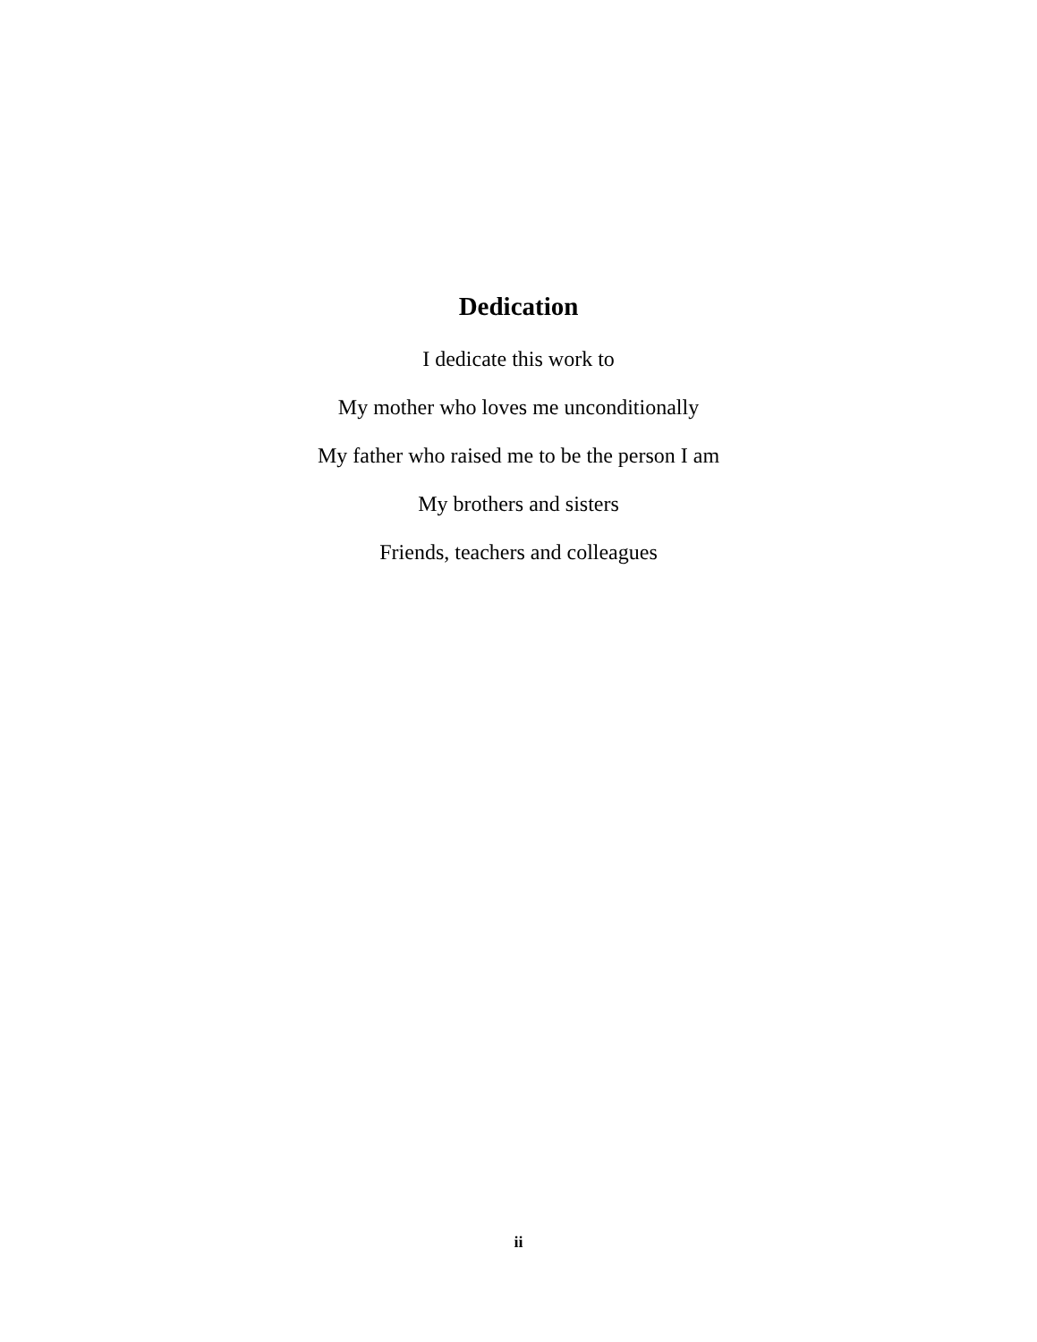Dedication
I dedicate this work to
My mother who loves me unconditionally
My father who raised me to be the person I am
My brothers and sisters
Friends, teachers and colleagues
ii